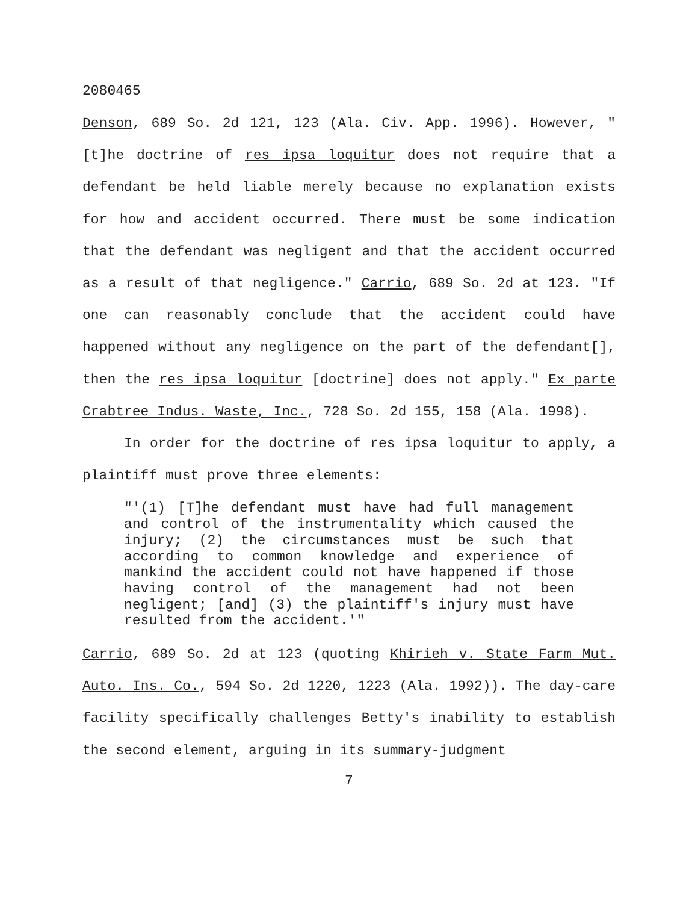2080465
Denson, 689 So. 2d 121, 123 (Ala. Civ. App. 1996). However, "[t]he doctrine of res ipsa loquitur does not require that a defendant be held liable merely because no explanation exists for how and accident occurred. There must be some indication that the defendant was negligent and that the accident occurred as a result of that negligence." Carrio, 689 So. 2d at 123. "If one can reasonably conclude that the accident could have happened without any negligence on the part of the defendant[], then the res ipsa loquitur [doctrine] does not apply." Ex parte Crabtree Indus. Waste, Inc., 728 So. 2d 155, 158 (Ala. 1998).
In order for the doctrine of res ipsa loquitur to apply, a plaintiff must prove three elements:
"'(1) [T]he defendant must have had full management and control of the instrumentality which caused the injury; (2) the circumstances must be such that according to common knowledge and experience of mankind the accident could not have happened if those having control of the management had not been negligent; [and] (3) the plaintiff's injury must have resulted from the accident.'"
Carrio, 689 So. 2d at 123 (quoting Khirieh v. State Farm Mut. Auto. Ins. Co., 594 So. 2d 1220, 1223 (Ala. 1992)). The day-care facility specifically challenges Betty's inability to establish the second element, arguing in its summary-judgment
7